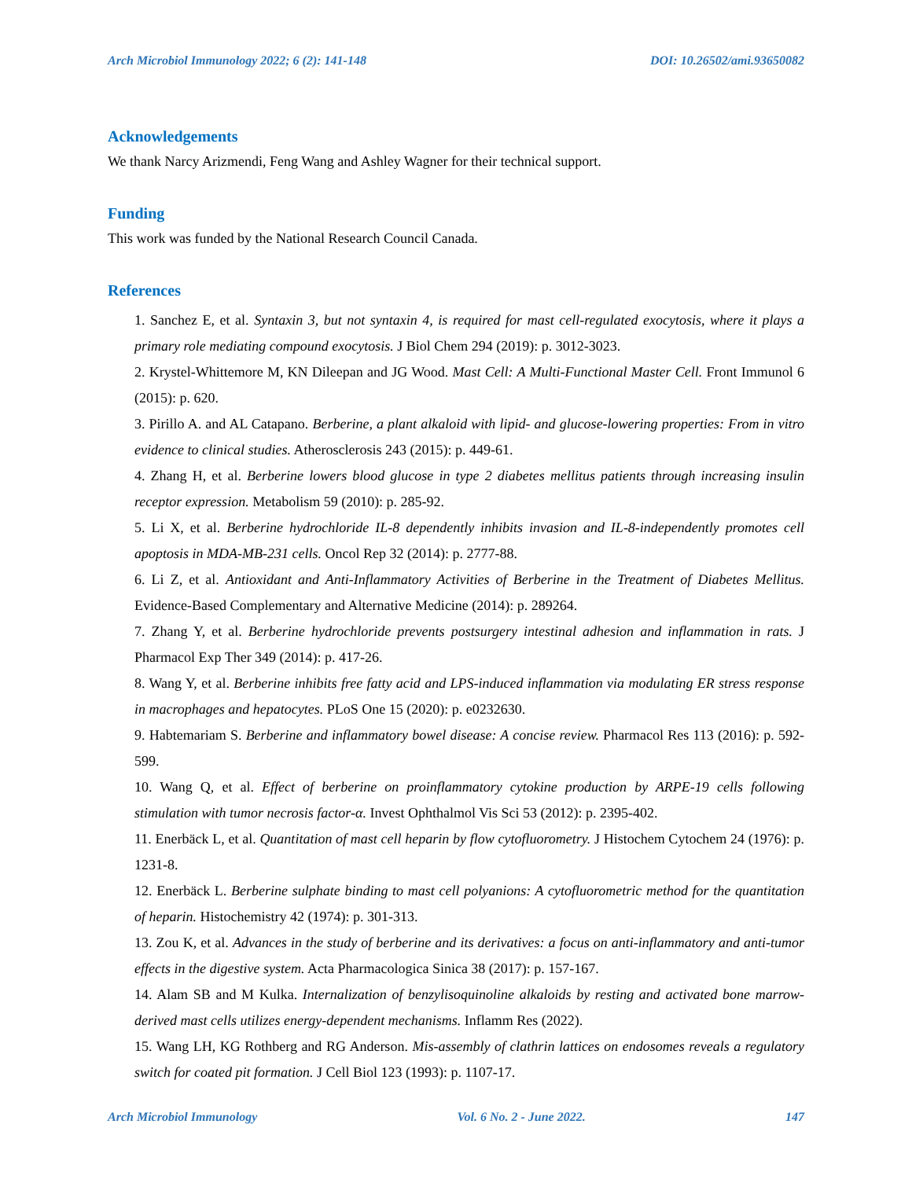Arch Microbiol Immunology 2022; 6 (2): 141-148 DOI: 10.26502/ami.93650082
Acknowledgements
We thank Narcy Arizmendi, Feng Wang and Ashley Wagner for their technical support.
Funding
This work was funded by the National Research Council Canada.
References
1. Sanchez E, et al. Syntaxin 3, but not syntaxin 4, is required for mast cell-regulated exocytosis, where it plays a primary role mediating compound exocytosis. J Biol Chem 294 (2019): p. 3012-3023.
2. Krystel-Whittemore M, KN Dileepan and JG Wood. Mast Cell: A Multi-Functional Master Cell. Front Immunol 6 (2015): p. 620.
3. Pirillo A. and AL Catapano. Berberine, a plant alkaloid with lipid- and glucose-lowering properties: From in vitro evidence to clinical studies. Atherosclerosis 243 (2015): p. 449-61.
4. Zhang H, et al. Berberine lowers blood glucose in type 2 diabetes mellitus patients through increasing insulin receptor expression. Metabolism 59 (2010): p. 285-92.
5. Li X, et al. Berberine hydrochloride IL-8 dependently inhibits invasion and IL-8-independently promotes cell apoptosis in MDA-MB-231 cells. Oncol Rep 32 (2014): p. 2777-88.
6. Li Z, et al. Antioxidant and Anti-Inflammatory Activities of Berberine in the Treatment of Diabetes Mellitus. Evidence-Based Complementary and Alternative Medicine (2014): p. 289264.
7. Zhang Y, et al. Berberine hydrochloride prevents postsurgery intestinal adhesion and inflammation in rats. J Pharmacol Exp Ther 349 (2014): p. 417-26.
8. Wang Y, et al. Berberine inhibits free fatty acid and LPS-induced inflammation via modulating ER stress response in macrophages and hepatocytes. PLoS One 15 (2020): p. e0232630.
9. Habtemariam S. Berberine and inflammatory bowel disease: A concise review. Pharmacol Res 113 (2016): p. 592-599.
10. Wang Q, et al. Effect of berberine on proinflammatory cytokine production by ARPE-19 cells following stimulation with tumor necrosis factor-α. Invest Ophthalmol Vis Sci 53 (2012): p. 2395-402.
11. Enerbäck L, et al. Quantitation of mast cell heparin by flow cytofluorometry. J Histochem Cytochem 24 (1976): p. 1231-8.
12. Enerbäck L. Berberine sulphate binding to mast cell polyanions: A cytofluorometric method for the quantitation of heparin. Histochemistry 42 (1974): p. 301-313.
13. Zou K, et al. Advances in the study of berberine and its derivatives: a focus on anti-inflammatory and anti-tumor effects in the digestive system. Acta Pharmacologica Sinica 38 (2017): p. 157-167.
14. Alam SB and M Kulka. Internalization of benzylisoquinoline alkaloids by resting and activated bone marrow-derived mast cells utilizes energy-dependent mechanisms. Inflamm Res (2022).
15. Wang LH, KG Rothberg and RG Anderson. Mis-assembly of clathrin lattices on endosomes reveals a regulatory switch for coated pit formation. J Cell Biol 123 (1993): p. 1107-17.
Arch Microbiol Immunology Vol. 6 No. 2 - June 2022. 147